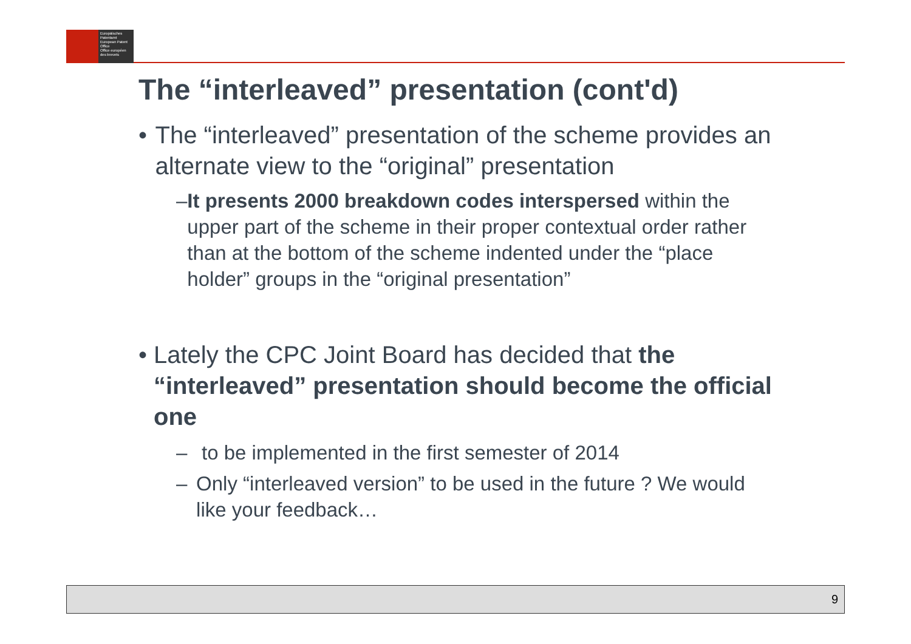Europäisches Patentamt
European Patent Office
Office européen des brevets
The “interleaved” presentation (cont'd)
• The “interleaved” presentation of the scheme provides an alternate view to the “original” presentation
– It presents 2000 breakdown codes interspersed within the upper part of the scheme in their proper contextual order rather than at the bottom of the scheme indented under the “place holder” groups in the “original presentation”
• Lately the CPC Joint Board has decided that the “interleaved” presentation should become the official one
– to be implemented in the first semester of 2014
– Only “interleaved version” to be used in the future ? We would like your feedback…
9